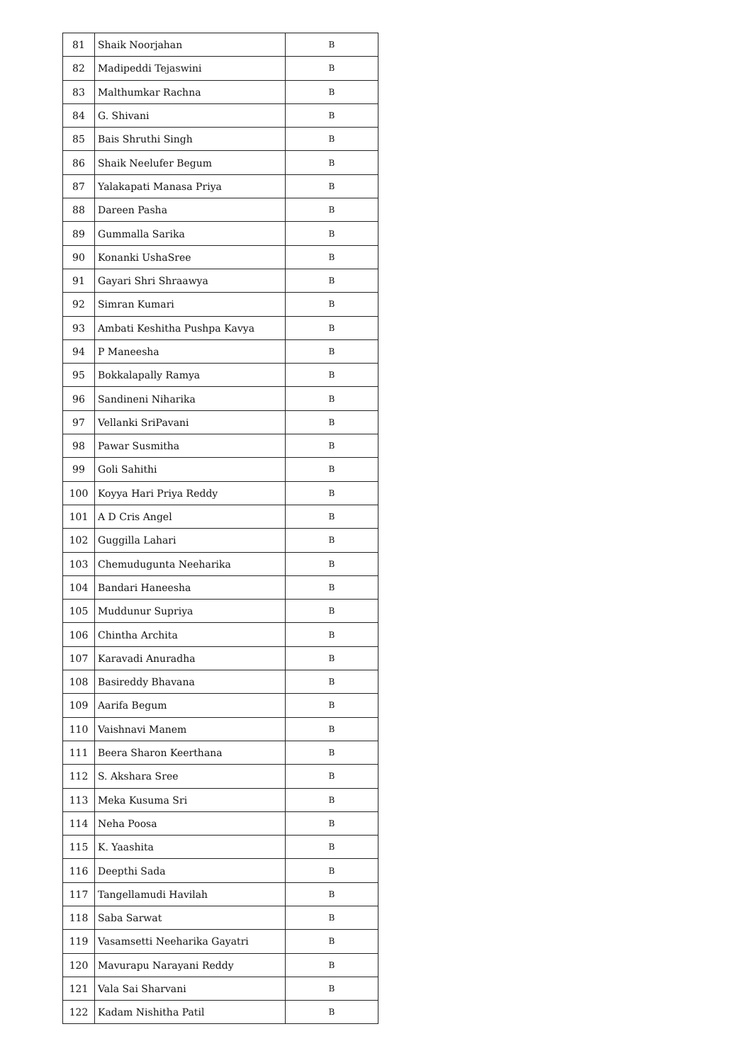| 81 | Shaik Noorjahan | B |
| 82 | Madipeddi Tejaswini | B |
| 83 | Malthumkar Rachna | B |
| 84 | G. Shivani | B |
| 85 | Bais Shruthi Singh | B |
| 86 | Shaik Neelufer Begum | B |
| 87 | Yalakapati Manasa Priya | B |
| 88 | Dareen Pasha | B |
| 89 | Gummalla Sarika | B |
| 90 | Konanki UshaSree | B |
| 91 | Gayari Shri Shraawya | B |
| 92 | Simran Kumari | B |
| 93 | Ambati Keshitha Pushpa Kavya | B |
| 94 | P Maneesha | B |
| 95 | Bokkalapally Ramya | B |
| 96 | Sandineni Niharika | B |
| 97 | Vellanki SriPavani | B |
| 98 | Pawar Susmitha | B |
| 99 | Goli Sahithi | B |
| 100 | Koyya Hari Priya Reddy | B |
| 101 | A D Cris Angel | B |
| 102 | Guggilla Lahari | B |
| 103 | Chemudugunta Neeharika | B |
| 104 | Bandari Haneesha | B |
| 105 | Muddunur Supriya | B |
| 106 | Chintha Archita | B |
| 107 | Karavadi Anuradha | B |
| 108 | Basireddy Bhavana | B |
| 109 | Aarifa Begum | B |
| 110 | Vaishnavi Manem | B |
| 111 | Beera Sharon Keerthana | B |
| 112 | S. Akshara Sree | B |
| 113 | Meka Kusuma Sri | B |
| 114 | Neha Poosa | B |
| 115 | K. Yaashita | B |
| 116 | Deepthi Sada | B |
| 117 | Tangellamudi Havilah | B |
| 118 | Saba Sarwat | B |
| 119 | Vasamsetti Neeharika Gayatri | B |
| 120 | Mavurapu Narayani Reddy | B |
| 121 | Vala Sai Sharvani | B |
| 122 | Kadam Nishitha Patil | B |